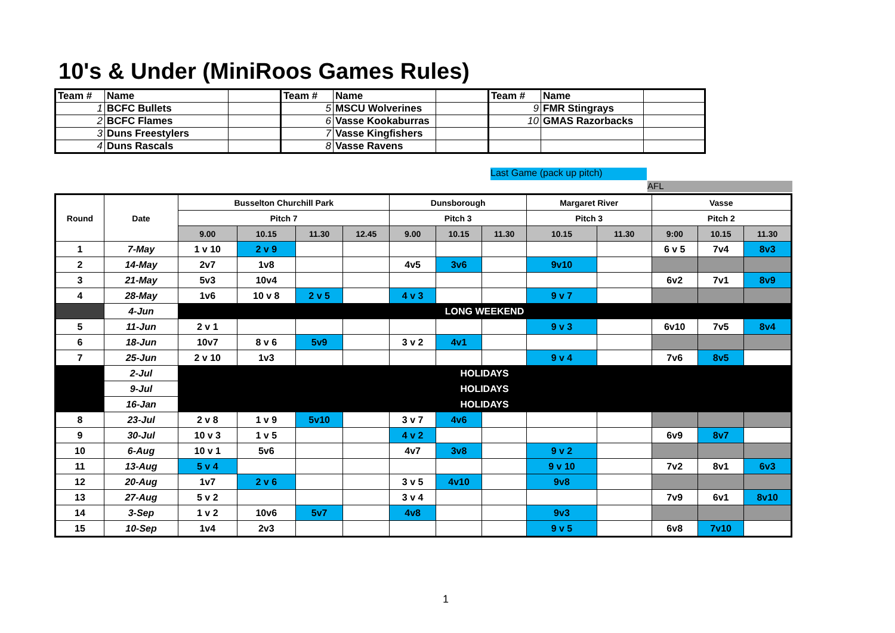10's & Under (MiniRoos Games Rules)
| Team # | Name | | Team # | Name | | Team # | Name | |
| 1 | BCFC Bullets | | 5 | MSCU Wolverines | | 9 | FMR Stingrays | |
| 2 | BCFC Flames | | 6 | Vasse Kookaburras | | 10 | GMAS Razorbacks | |
| 3 | Duns Freestylers | | 7 | Vasse Kingfishers | | | | |
| 4 | Duns Rascals | | 8 | Vasse Ravens | | | | |
Last Game (pack up pitch)
AFL
| Round | Date | Busselton Churchill Park | | | | Dunsborough | | | Margaret River | | Vasse | | |
| --- | --- | --- | --- | --- | --- | --- | --- | --- | --- | --- | --- | --- | --- |
| | | Pitch 7 | | | | Pitch 3 | | | Pitch 3 | | Pitch 2 | | |
| | | 9.00 | 10.15 | 11.30 | 12.45 | 9.00 | 10.15 | 11.30 | 10.15 | 11.30 | 9:00 | 10.15 | 11.30 |
| 1 | 7-May | 1 v 10 | 2 v 9 | | | | | | | | 6 v 5 | 7v4 | 8v3 |
| 2 | 14-May | 2v7 | 1v8 | | | 4v5 | 3v6 | | 9v10 | | | | |
| 3 | 21-May | 5v3 | 10v4 | | | | | | | | 6v2 | 7v1 | 8v9 |
| 4 | 28-May | 1v6 | 10 v 8 | 2 v 5 | | 4 v 3 | | | 9 v 7 | | | | |
| | 4-Jun | LONG WEEKEND | | | | | | | | | | | |
| 5 | 11-Jun | 2 v 1 | | | | | | | 9 v 3 | | 6v10 | 7v5 | 8v4 |
| 6 | 18-Jun | 10v7 | 8 v 6 | 5v9 | | 3 v 2 | 4v1 | | | | | | |
| 7 | 25-Jun | 2 v 10 | 1v3 | | | | | | 9 v 4 | | 7v6 | 8v5 | |
| | 2-Jul | HOLIDAYS | | | | | | | | | | | |
| | 9-Jul | HOLIDAYS | | | | | | | | | | | |
| | 16-Jan | HOLIDAYS | | | | | | | | | | | |
| 8 | 23-Jul | 2 v 8 | 1 v 9 | 5v10 | | 3 v 7 | 4v6 | | | | | | |
| 9 | 30-Jul | 10 v 3 | 1 v 5 | | | 4 v 2 | | | | | 6v9 | 8v7 | |
| 10 | 6-Aug | 10 v 1 | 5v6 | | | 4v7 | 3v8 | | 9 v 2 | | | | |
| 11 | 13-Aug | 5 v 4 | | | | | | | 9 v 10 | | 7v2 | 8v1 | 6v3 |
| 12 | 20-Aug | 1v7 | 2 v 6 | | | 3 v 5 | 4v10 | | 9v8 | | | | |
| 13 | 27-Aug | 5 v 2 | | | | 3 v 4 | | | | | 7v9 | 6v1 | 8v10 |
| 14 | 3-Sep | 1 v 2 | 10v6 | 5v7 | | 4v8 | | | 9v3 | | | | |
| 15 | 10-Sep | 1v4 | 2v3 | | | | | | 9 v 5 | | 6v8 | 7v10 | |
1